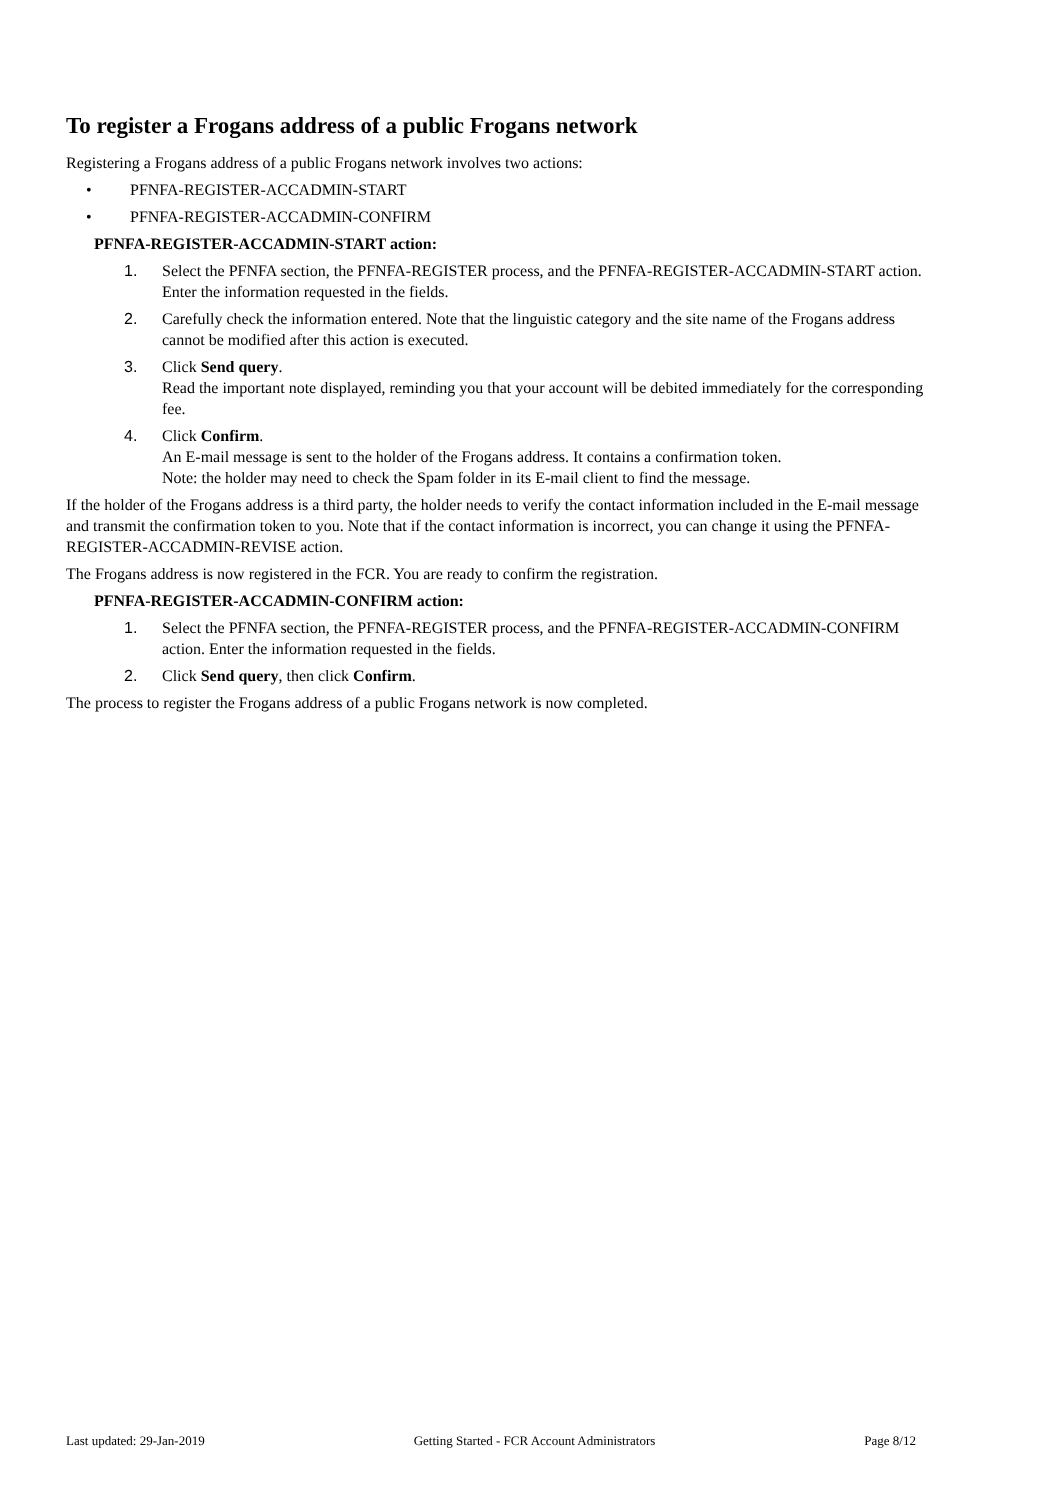To register a Frogans address of a public Frogans network
Registering a Frogans address of a public Frogans network involves two actions:
• PFNFA-REGISTER-ACCADMIN-START
• PFNFA-REGISTER-ACCADMIN-CONFIRM
PFNFA-REGISTER-ACCADMIN-START action:
1. Select the PFNFA section, the PFNFA-REGISTER process, and the PFNFA-REGISTER-ACCADMIN-START action. Enter the information requested in the fields.
2. Carefully check the information entered. Note that the linguistic category and the site name of the Frogans address cannot be modified after this action is executed.
3. Click Send query.
Read the important note displayed, reminding you that your account will be debited immediately for the corresponding fee.
4. Click Confirm.
An E-mail message is sent to the holder of the Frogans address. It contains a confirmation token.
Note: the holder may need to check the Spam folder in its E-mail client to find the message.
If the holder of the Frogans address is a third party, the holder needs to verify the contact information included in the E-mail message and transmit the confirmation token to you. Note that if the contact information is incorrect, you can change it using the PFNFA-REGISTER-ACCADMIN-REVISE action.
The Frogans address is now registered in the FCR. You are ready to confirm the registration.
PFNFA-REGISTER-ACCADMIN-CONFIRM action:
1. Select the PFNFA section, the PFNFA-REGISTER process, and the PFNFA-REGISTER-ACCADMIN-CONFIRM action. Enter the information requested in the fields.
2. Click Send query, then click Confirm.
The process to register the Frogans address of a public Frogans network is now completed.
Last updated: 29-Jan-2019 Getting Started - FCR Account Administrators Page 8/12